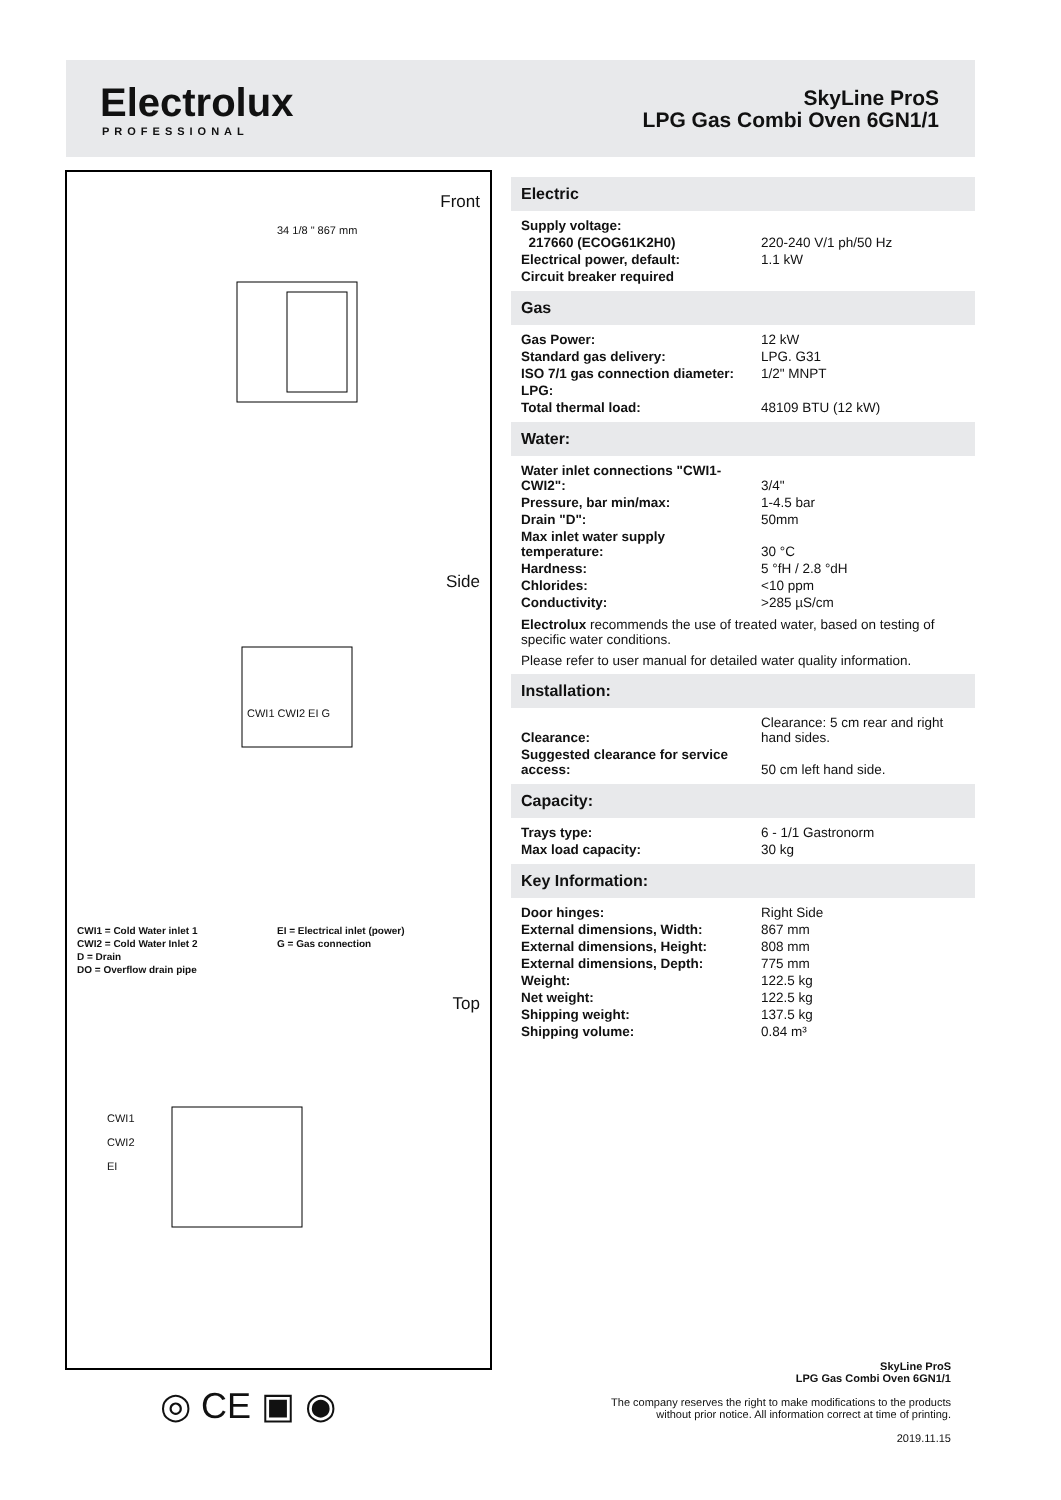Electrolux
PROFESSIONAL
SkyLine ProS
LPG Gas Combi Oven 6GN1/1
Front
34 1/8 " 867 mm
Side
CWI1 CWI2 EI G
CWI1 = Cold Water inlet 1
EI = Electrical inlet (power)
CWI2 = Cold Water Inlet 2
G = Gas connection
D = Drain
DO = Overflow drain pipe
Top
CWI1
CWI2
EI
Electric
| Supply voltage: | |
| 217660 (ECOG61K2H0) | 220-240 V/1 ph/50 Hz |
| Electrical power, default: | 1.1 kW |
| Circuit breaker required | |
Gas
| Gas Power: | 12 kW |
| Standard gas delivery: | LPG. G31 |
| ISO 7/1 gas connection diameter: | 1/2" MNPT |
| LPG: | |
| Total thermal load: | 48109 BTU (12 kW) |
Water:
| Water inlet connections "CWI1-CWI2": | 3/4" |
| Pressure, bar min/max: | 1-4.5 bar |
| Drain "D": | 50mm |
| Max inlet water supply temperature: | 30 °C |
| Hardness: | 5 °fH / 2.8 °dH |
| Chlorides: | <10 ppm |
| Conductivity: | >285 µS/cm |
Electrolux recommends the use of treated water, based on testing of specific water conditions.
Please refer to user manual for detailed water quality information.
Installation:
| Clearance: | Clearance: 5 cm rear and right hand sides. |
| Suggested clearance for service access: | 50 cm left hand side. |
Capacity:
| Trays type: | 6 - 1/1 Gastronorm |
| Max load capacity: | 30 kg |
Key Information:
| Door hinges: | Right Side |
| External dimensions, Width: | 867 mm |
| External dimensions, Height: | 808 mm |
| External dimensions, Depth: | 775 mm |
| Weight: | 122.5 kg |
| Net weight: | 122.5 kg |
| Shipping weight: | 137.5 kg |
| Shipping volume: | 0.84 m³ |
◎ CE ▣ ◉
SkyLine ProS
LPG Gas Combi Oven 6GN1/1
The company reserves the right to make modifications to the products
without prior notice. All information correct at time of printing.
2019.11.15